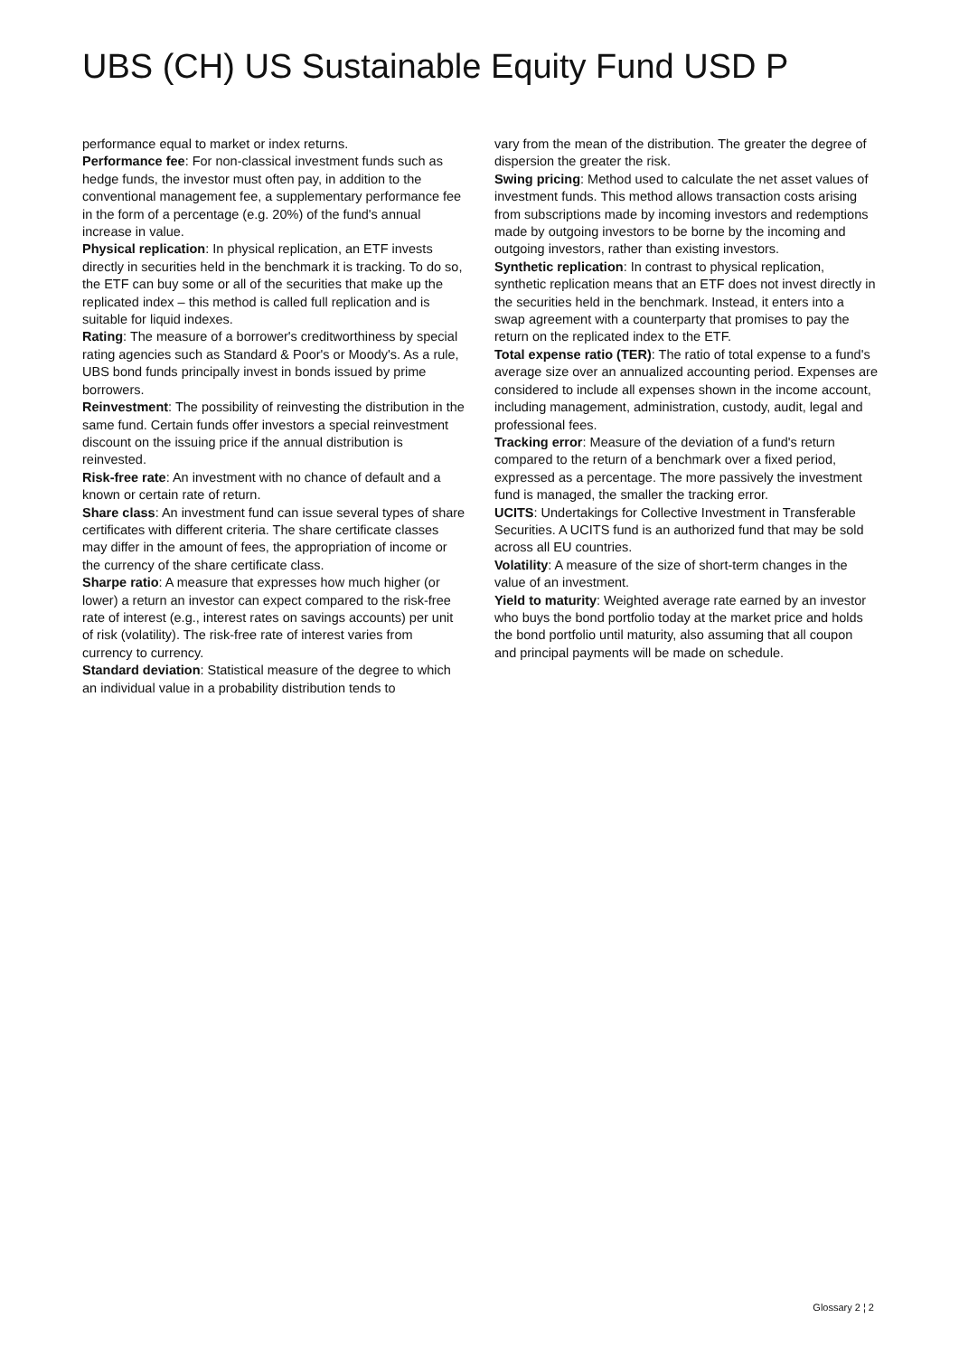UBS (CH) US Sustainable Equity Fund USD P
performance equal to market or index returns.
Performance fee: For non-classical investment funds such as hedge funds, the investor must often pay, in addition to the conventional management fee, a supplementary performance fee in the form of a percentage (e.g. 20%) of the fund's annual increase in value.
Physical replication: In physical replication, an ETF invests directly in securities held in the benchmark it is tracking. To do so, the ETF can buy some or all of the securities that make up the replicated index – this method is called full replication and is suitable for liquid indexes.
Rating: The measure of a borrower's creditworthiness by special rating agencies such as Standard & Poor's or Moody's. As a rule, UBS bond funds principally invest in bonds issued by prime borrowers.
Reinvestment: The possibility of reinvesting the distribution in the same fund. Certain funds offer investors a special reinvestment discount on the issuing price if the annual distribution is reinvested.
Risk-free rate: An investment with no chance of default and a known or certain rate of return.
Share class: An investment fund can issue several types of share certificates with different criteria. The share certificate classes may differ in the amount of fees, the appropriation of income or the currency of the share certificate class.
Sharpe ratio: A measure that expresses how much higher (or lower) a return an investor can expect compared to the risk-free rate of interest (e.g., interest rates on savings accounts) per unit of risk (volatility). The risk-free rate of interest varies from currency to currency.
Standard deviation: Statistical measure of the degree to which an individual value in a probability distribution tends to
vary from the mean of the distribution. The greater the degree of dispersion the greater the risk.
Swing pricing: Method used to calculate the net asset values of investment funds. This method allows transaction costs arising from subscriptions made by incoming investors and redemptions made by outgoing investors to be borne by the incoming and outgoing investors, rather than existing investors.
Synthetic replication: In contrast to physical replication, synthetic replication means that an ETF does not invest directly in the securities held in the benchmark. Instead, it enters into a swap agreement with a counterparty that promises to pay the return on the replicated index to the ETF.
Total expense ratio (TER): The ratio of total expense to a fund's average size over an annualized accounting period. Expenses are considered to include all expenses shown in the income account, including management, administration, custody, audit, legal and professional fees.
Tracking error: Measure of the deviation of a fund's return compared to the return of a benchmark over a fixed period, expressed as a percentage. The more passively the investment fund is managed, the smaller the tracking error.
UCITS: Undertakings for Collective Investment in Transferable Securities. A UCITS fund is an authorized fund that may be sold across all EU countries.
Volatility: A measure of the size of short-term changes in the value of an investment.
Yield to maturity: Weighted average rate earned by an investor who buys the bond portfolio today at the market price and holds the bond portfolio until maturity, also assuming that all coupon and principal payments will be made on schedule.
Glossary 2 ¦ 2